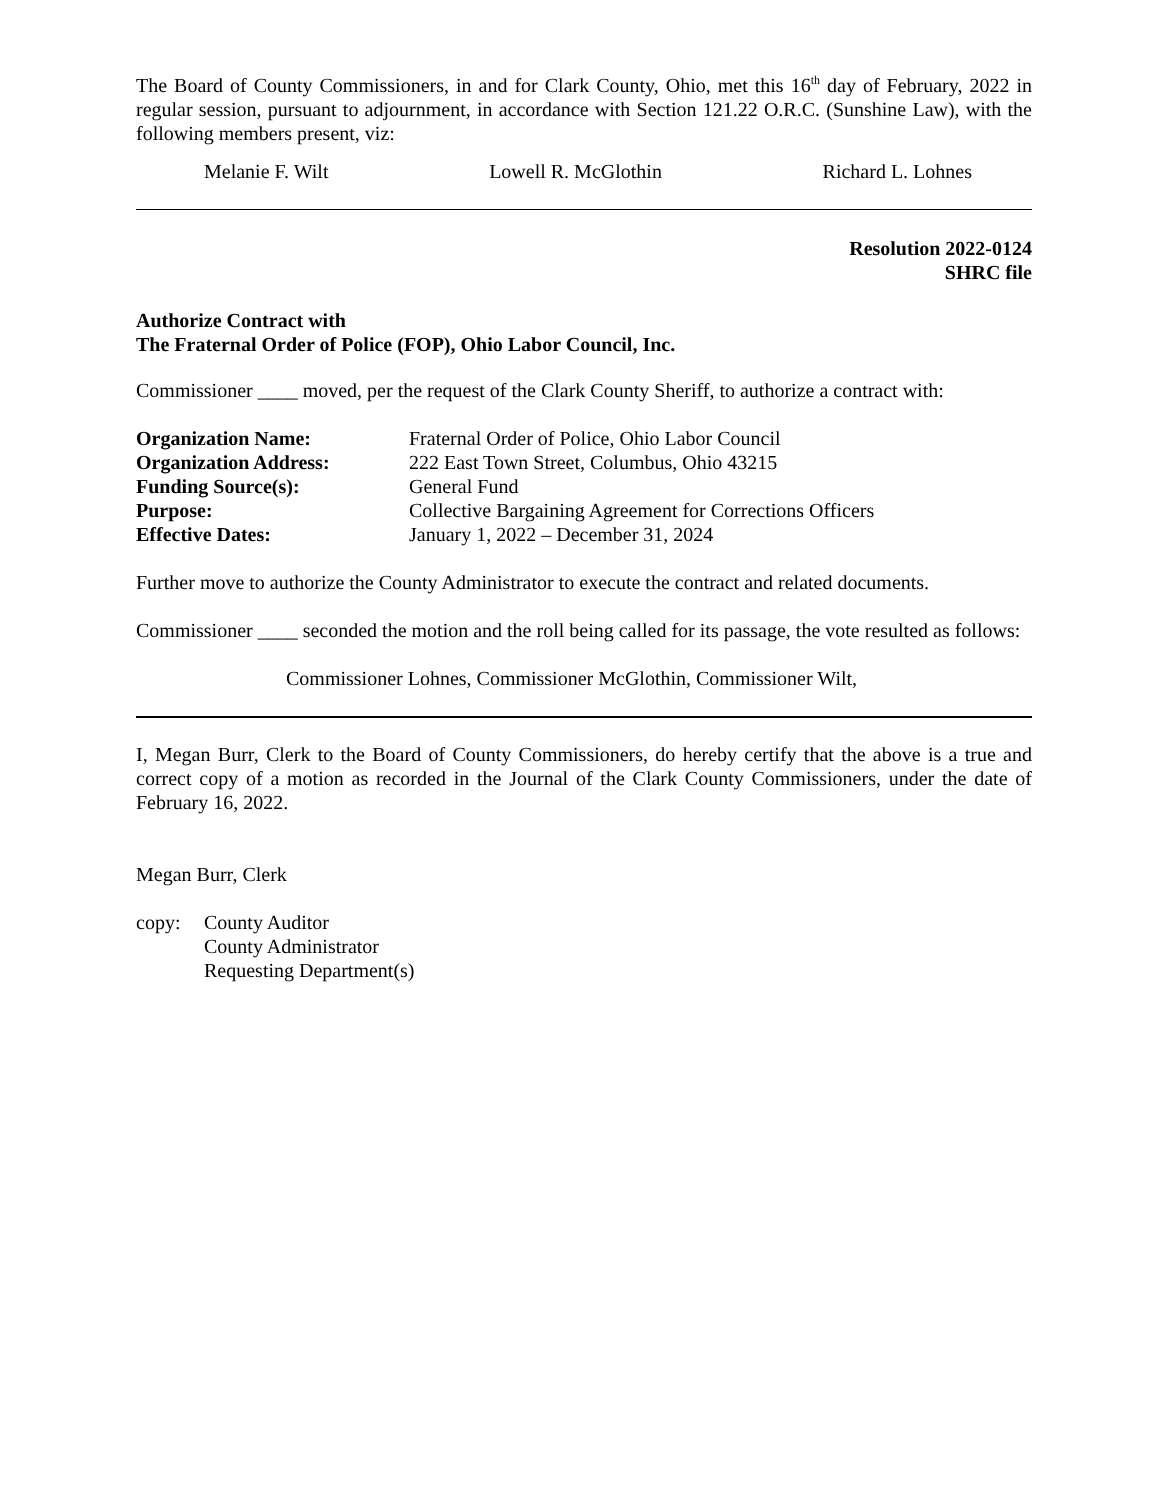The Board of County Commissioners, in and for Clark County, Ohio, met this 16<sup>th</sup> day of February, 2022 in regular session, pursuant to adjournment, in accordance with Section 121.22 O.R.C. (Sunshine Law), with the following members present, viz:
Melanie F. Wilt Lowell R. McGlothin Richard L. Lohnes
Resolution 2022-0124
SHRC file
Authorize Contract with
The Fraternal Order of Police (FOP), Ohio Labor Council, Inc.
Commissioner ____ moved, per the request of the Clark County Sheriff, to authorize a contract with:
| Organization Name: | Fraternal Order of Police, Ohio Labor Council |
| Organization Address: | 222 East Town Street, Columbus, Ohio 43215 |
| Funding Source(s): | General Fund |
| Purpose: | Collective Bargaining Agreement for Corrections Officers |
| Effective Dates: | January 1, 2022 – December 31, 2024 |
Further move to authorize the County Administrator to execute the contract and related documents.
Commissioner ____ seconded the motion and the roll being called for its passage, the vote resulted as follows:
Commissioner Lohnes, Commissioner McGlothin, Commissioner Wilt,
I, Megan Burr, Clerk to the Board of County Commissioners, do hereby certify that the above is a true and correct copy of a motion as recorded in the Journal of the Clark County Commissioners, under the date of February 16, 2022.
Megan Burr, Clerk
copy: County Auditor
County Administrator
Requesting Department(s)